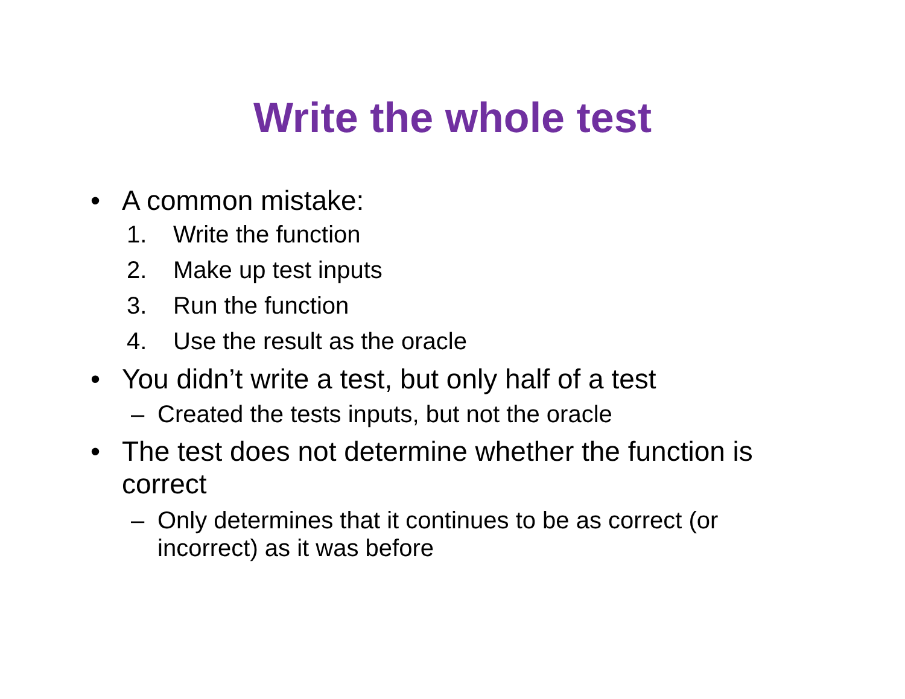Write the whole test
• A common mistake:
1. Write the function
2. Make up test inputs
3. Run the function
4. Use the result as the oracle
• You didn’t write a test, but only half of a test
– Created the tests inputs, but not the oracle
• The test does not determine whether the function is correct
– Only determines that it continues to be as correct (or incorrect) as it was before